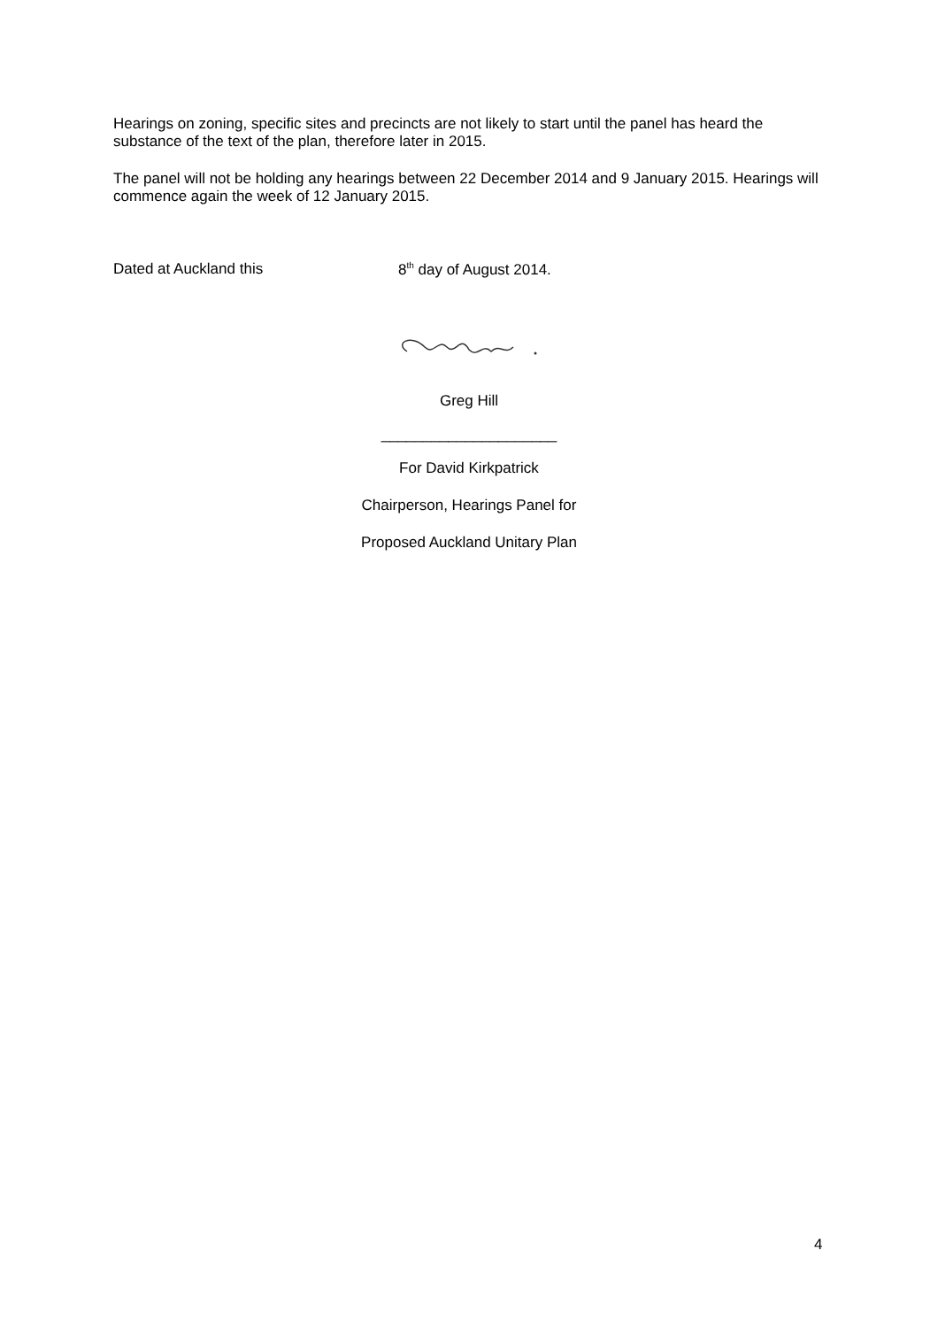Hearings on zoning, specific sites and precincts are not likely to start until the panel has heard the substance of the text of the plan, therefore later in 2015.
The panel will not be holding any hearings between 22 December 2014 and 9 January 2015. Hearings will commence again the week of 12 January 2015.
Dated at Auckland this 8<sup>th</sup> day of August 2014.
Greg Hill
_____________________
For David Kirkpatrick
Chairperson, Hearings Panel for
Proposed Auckland Unitary Plan
4